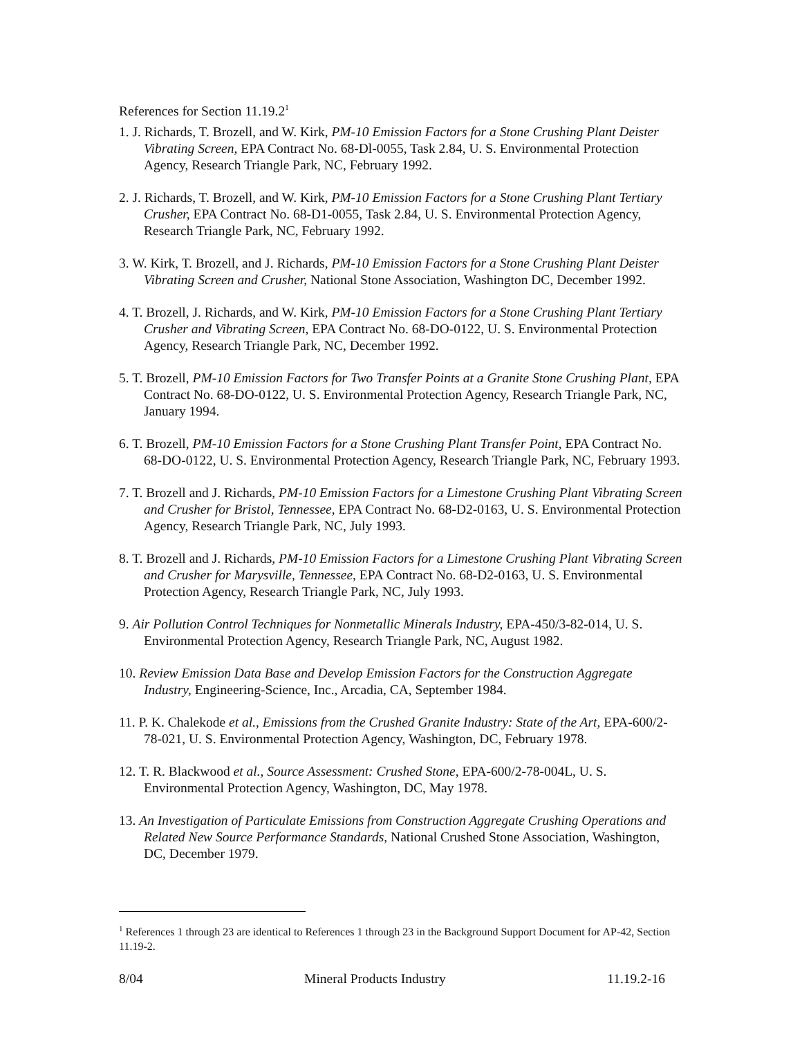References for Section 11.19.2<sup>1</sup>
1. J. Richards, T. Brozell, and W. Kirk, PM-10 Emission Factors for a Stone Crushing Plant Deister Vibrating Screen, EPA Contract No. 68-Dl-0055, Task 2.84, U. S. Environmental Protection Agency, Research Triangle Park, NC, February 1992.
2. J. Richards, T. Brozell, and W. Kirk, PM-10 Emission Factors for a Stone Crushing Plant Tertiary Crusher, EPA Contract No. 68-D1-0055, Task 2.84, U. S. Environmental Protection Agency, Research Triangle Park, NC, February 1992.
3. W. Kirk, T. Brozell, and J. Richards, PM-10 Emission Factors for a Stone Crushing Plant Deister Vibrating Screen and Crusher, National Stone Association, Washington DC, December 1992.
4. T. Brozell, J. Richards, and W. Kirk, PM-10 Emission Factors for a Stone Crushing Plant Tertiary Crusher and Vibrating Screen, EPA Contract No. 68-DO-0122, U. S. Environmental Protection Agency, Research Triangle Park, NC, December 1992.
5. T. Brozell, PM-10 Emission Factors for Two Transfer Points at a Granite Stone Crushing Plant, EPA Contract No. 68-DO-0122, U. S. Environmental Protection Agency, Research Triangle Park, NC, January 1994.
6. T. Brozell, PM-10 Emission Factors for a Stone Crushing Plant Transfer Point, EPA Contract No. 68-DO-0122, U. S. Environmental Protection Agency, Research Triangle Park, NC, February 1993.
7. T. Brozell and J. Richards, PM-10 Emission Factors for a Limestone Crushing Plant Vibrating Screen and Crusher for Bristol, Tennessee, EPA Contract No. 68-D2-0163, U. S. Environmental Protection Agency, Research Triangle Park, NC, July 1993.
8. T. Brozell and J. Richards, PM-10 Emission Factors for a Limestone Crushing Plant Vibrating Screen and Crusher for Marysville, Tennessee, EPA Contract No. 68-D2-0163, U. S. Environmental Protection Agency, Research Triangle Park, NC, July 1993.
9. Air Pollution Control Techniques for Nonmetallic Minerals Industry, EPA-450/3-82-014, U. S. Environmental Protection Agency, Research Triangle Park, NC, August 1982.
10. Review Emission Data Base and Develop Emission Factors for the Construction Aggregate Industry, Engineering-Science, Inc., Arcadia, CA, September 1984.
11. P. K. Chalekode et al., Emissions from the Crushed Granite Industry: State of the Art, EPA-600/2-78-021, U. S. Environmental Protection Agency, Washington, DC, February 1978.
12. T. R. Blackwood et al., Source Assessment: Crushed Stone, EPA-600/2-78-004L, U. S. Environmental Protection Agency, Washington, DC, May 1978.
13. An Investigation of Particulate Emissions from Construction Aggregate Crushing Operations and Related New Source Performance Standards, National Crushed Stone Association, Washington, DC, December 1979.
<sup>1</sup> References 1 through 23 are identical to References 1 through 23 in the Background Support Document for AP-42, Section 11.19-2.
8/04 Mineral Products Industry 11.19.2-16